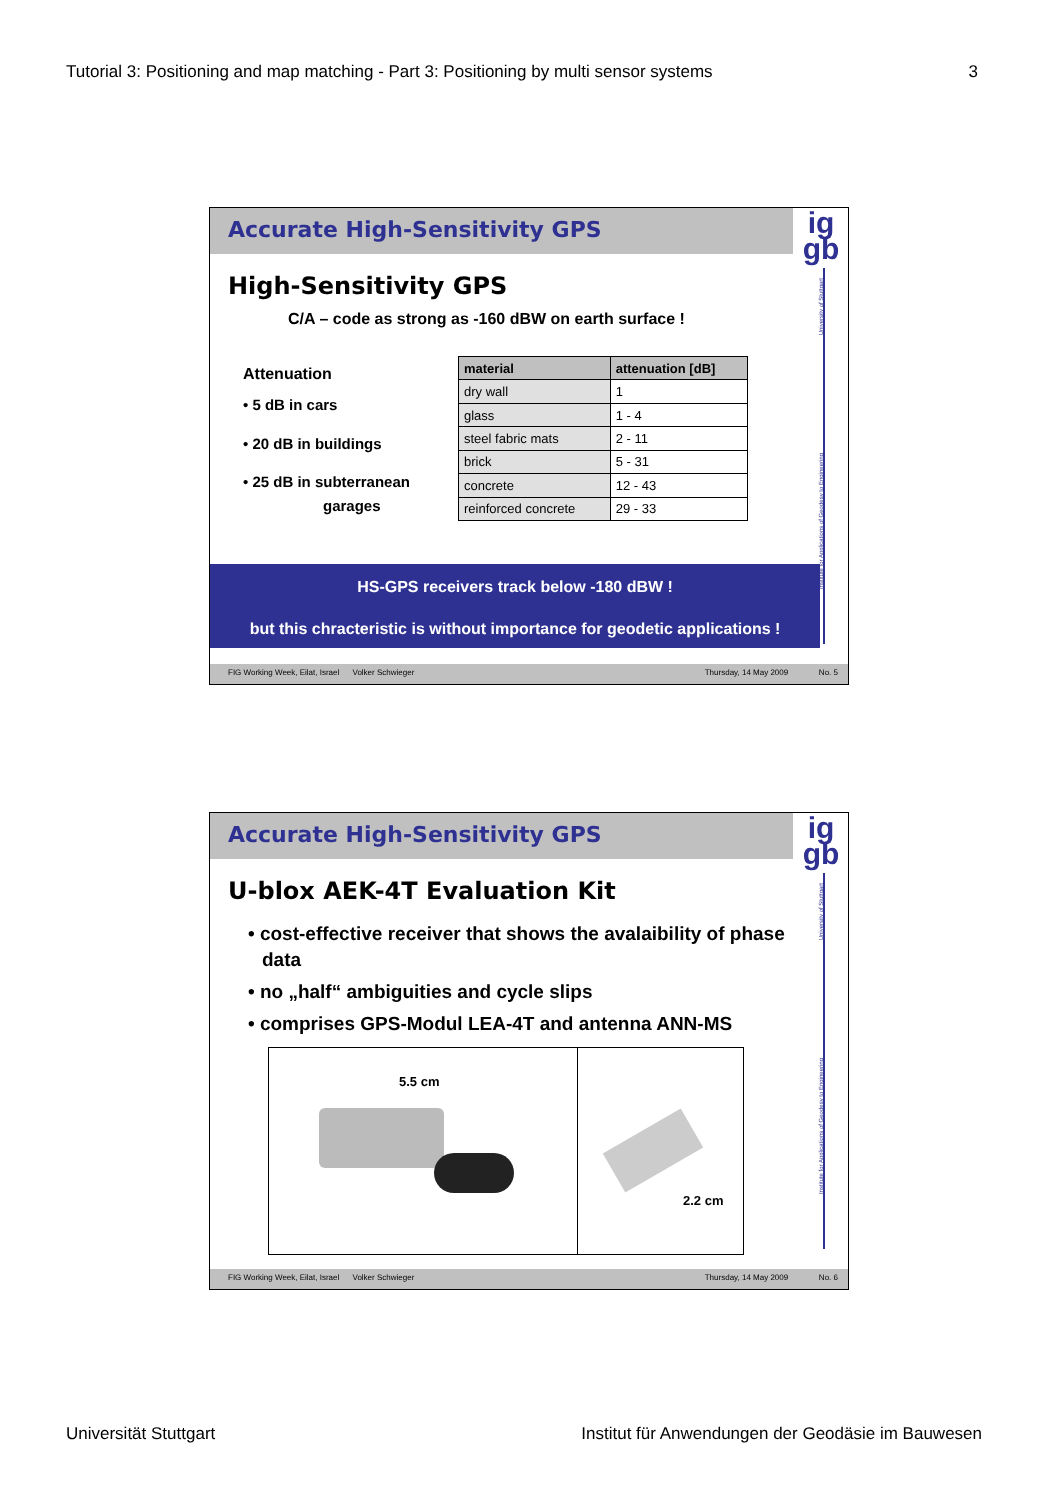Tutorial 3: Positioning and map matching - Part 3: Positioning by multi sensor systems 3
Accurate High-Sensitivity GPS
ig
gb
University of Stuttgart
Institute for Applications of Geodesy to Engineering
High-Sensitivity GPS
C/A – code as strong as -160 dBW on earth surface !
Attenuation
• 5 dB in cars
• 20 dB in buildings
• 25 dB in subterranean
garages
| material | attenuation [dB] |
| --- | --- |
| dry wall | 1 |
| glass | 1 - 4 |
| steel fabric mats | 2 - 11 |
| brick | 5 - 31 |
| concrete | 12 - 43 |
| reinforced concrete | 29 - 33 |
HS-GPS receivers track below -180 dBW !
but this chracteristic is without importance for geodetic applications !
FIG Working Week, Eilat, Israel Volker Schwieger Thursday, 14 May 2009 No. 5
Accurate High-Sensitivity GPS
ig
gb
University of Stuttgart
Institute for Applications of Geodesy to Engineering
U-blox AEK-4T Evaluation Kit
• cost-effective receiver that shows the avalaibility of phase data
• no „half“ ambiguities and cycle slips
• comprises GPS-Modul LEA-4T and antenna ANN-MS
5.5 cm
2.2 cm
FIG Working Week, Eilat, Israel Volker Schwieger Thursday, 14 May 2009 No. 6
Universität Stuttgart Institut für Anwendungen der Geodäsie im Bauwesen